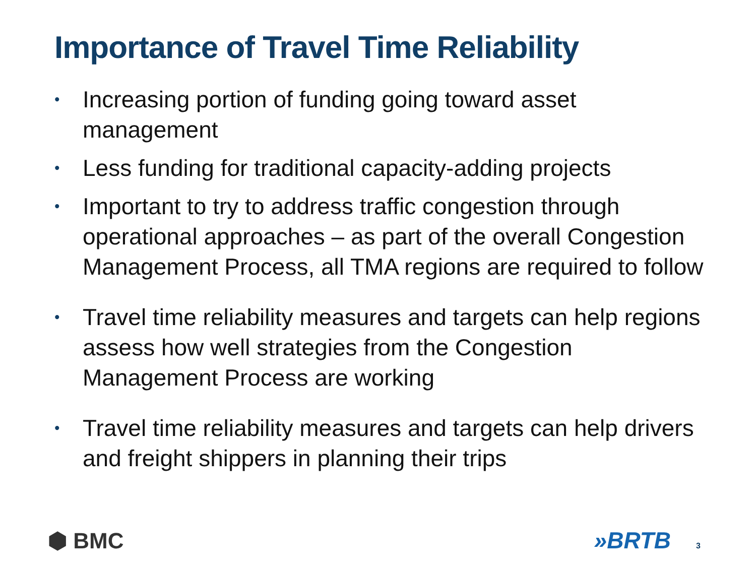Importance of Travel Time Reliability
• Increasing portion of funding going toward asset management
• Less funding for traditional capacity-adding projects
• Important to try to address traffic congestion through operational approaches – as part of the overall Congestion Management Process, all TMA regions are required to follow
• Travel time reliability measures and targets can help regions assess how well strategies from the Congestion Management Process are working
• Travel time reliability measures and targets can help drivers and freight shippers in planning their trips
⬢ BMC »BRTB 3